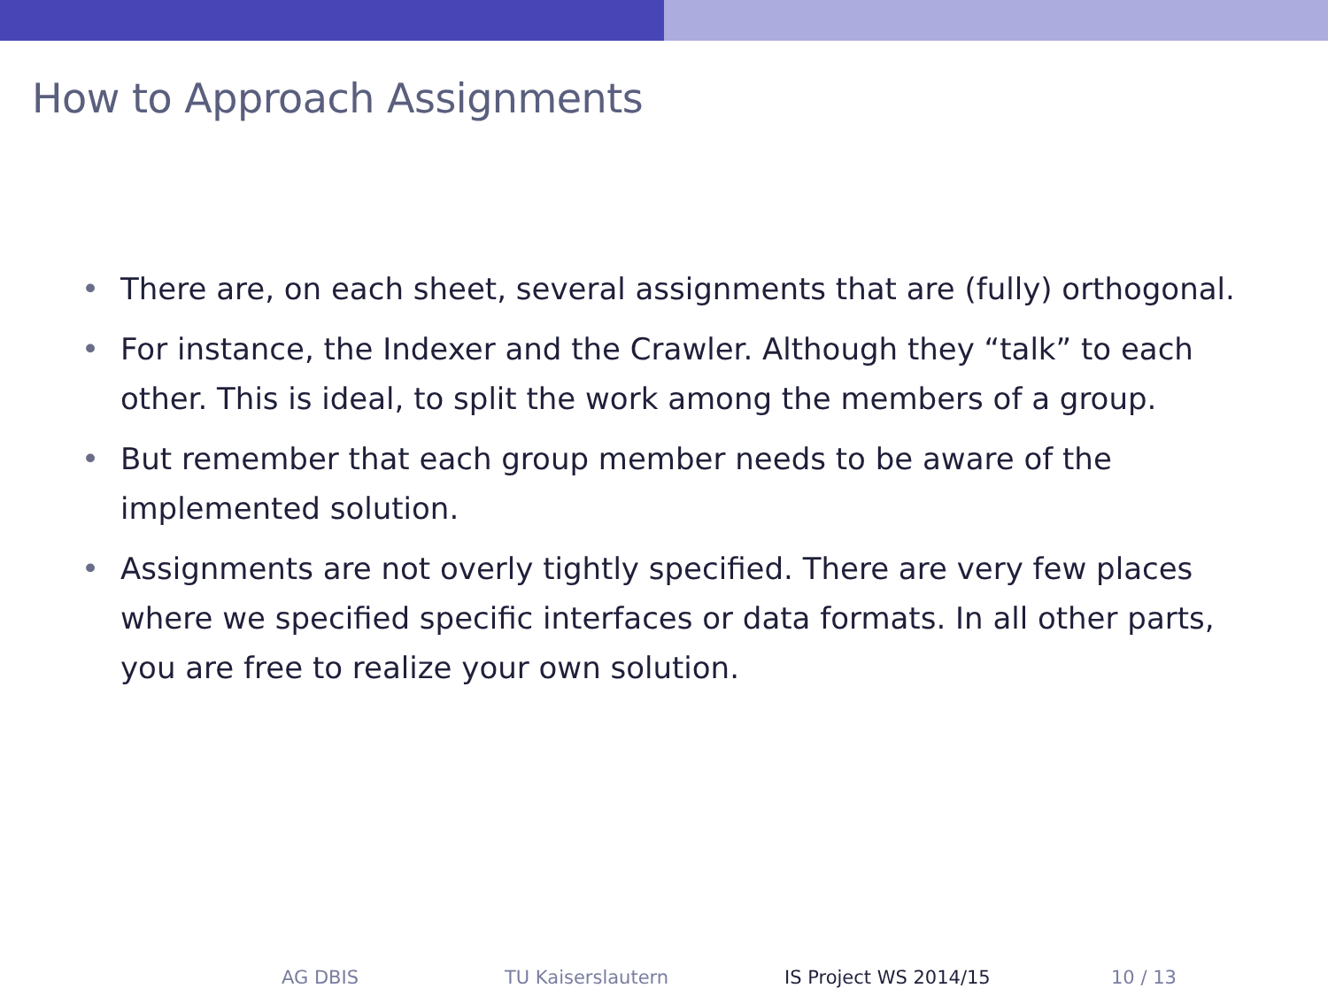How to Approach Assignments
• There are, on each sheet, several assignments that are (fully) orthogonal.
• For instance, the Indexer and the Crawler. Although they “talk” to each other. This is ideal, to split the work among the members of a group.
• But remember that each group member needs to be aware of the implemented solution.
• Assignments are not overly tightly specified. There are very few places where we specified specific interfaces or data formats. In all other parts, you are free to realize your own solution.
AG DBIS TU Kaiserslautern IS Project WS 2014/15 10 / 13